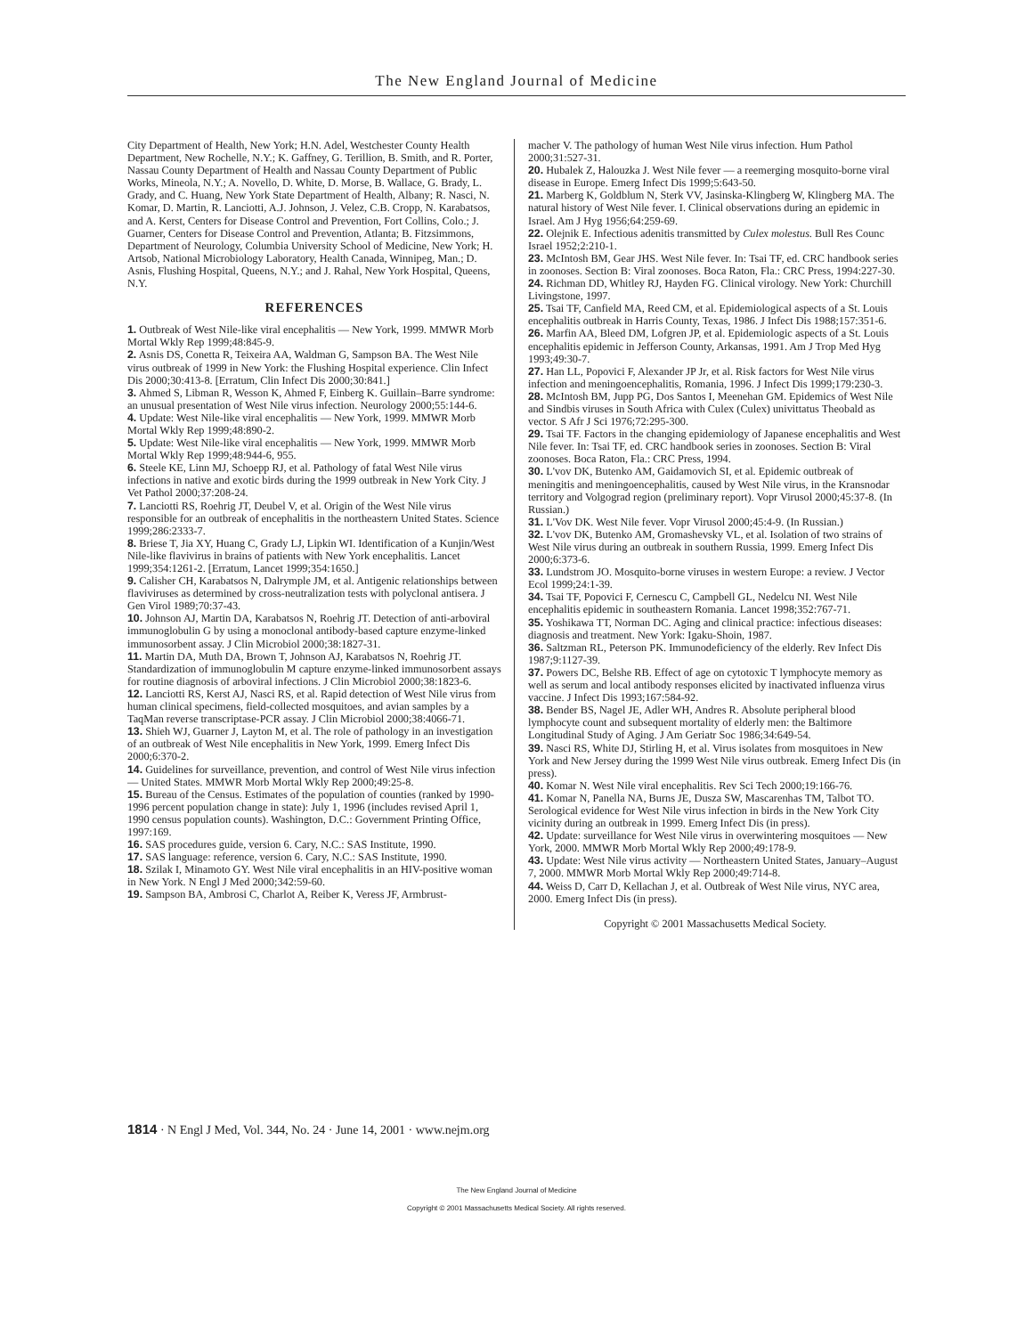The New England Journal of Medicine
City Department of Health, New York; H.N. Adel, Westchester County Health Department, New Rochelle, N.Y.; K. Gaffney, G. Terillion, B. Smith, and R. Porter, Nassau County Department of Health and Nassau County Department of Public Works, Mineola, N.Y.; A. Novello, D. White, D. Morse, B. Wallace, G. Brady, L. Grady, and C. Huang, New York State Department of Health, Albany; R. Nasci, N. Komar, D. Martin, R. Lanciotti, A.J. Johnson, J. Velez, C.B. Cropp, N. Karabatsos, and A. Kerst, Centers for Disease Control and Prevention, Fort Collins, Colo.; J. Guarner, Centers for Disease Control and Prevention, Atlanta; B. Fitzsimmons, Department of Neurology, Columbia University School of Medicine, New York; H. Artsob, National Microbiology Laboratory, Health Canada, Winnipeg, Man.; D. Asnis, Flushing Hospital, Queens, N.Y.; and J. Rahal, New York Hospital, Queens, N.Y.
REFERENCES
1. Outbreak of West Nile-like viral encephalitis — New York, 1999. MMWR Morb Mortal Wkly Rep 1999;48:845-9.
2. Asnis DS, Conetta R, Teixeira AA, Waldman G, Sampson BA. The West Nile virus outbreak of 1999 in New York: the Flushing Hospital experience. Clin Infect Dis 2000;30:413-8. [Erratum, Clin Infect Dis 2000;30:841.]
3. Ahmed S, Libman R, Wesson K, Ahmed F, Einberg K. Guillain–Barre syndrome: an unusual presentation of West Nile virus infection. Neurology 2000;55:144-6.
4. Update: West Nile-like viral encephalitis — New York, 1999. MMWR Morb Mortal Wkly Rep 1999;48:890-2.
5. Update: West Nile-like viral encephalitis — New York, 1999. MMWR Morb Mortal Wkly Rep 1999;48:944-6, 955.
6. Steele KE, Linn MJ, Schoepp RJ, et al. Pathology of fatal West Nile virus infections in native and exotic birds during the 1999 outbreak in New York City. J Vet Pathol 2000;37:208-24.
7. Lanciotti RS, Roehrig JT, Deubel V, et al. Origin of the West Nile virus responsible for an outbreak of encephalitis in the northeastern United States. Science 1999;286:2333-7.
8. Briese T, Jia XY, Huang C, Grady LJ, Lipkin WI. Identification of a Kunjin/West Nile-like flavivirus in brains of patients with New York encephalitis. Lancet 1999;354:1261-2. [Erratum, Lancet 1999;354:1650.]
9. Calisher CH, Karabatsos N, Dalrymple JM, et al. Antigenic relationships between flaviviruses as determined by cross-neutralization tests with polyclonal antisera. J Gen Virol 1989;70:37-43.
10. Johnson AJ, Martin DA, Karabatsos N, Roehrig JT. Detection of anti-arboviral immunoglobulin G by using a monoclonal antibody-based capture enzyme-linked immunosorbent assay. J Clin Microbiol 2000;38:1827-31.
11. Martin DA, Muth DA, Brown T, Johnson AJ, Karabatsos N, Roehrig JT. Standardization of immunoglobulin M capture enzyme-linked immunosorbent assays for routine diagnosis of arboviral infections. J Clin Microbiol 2000;38:1823-6.
12. Lanciotti RS, Kerst AJ, Nasci RS, et al. Rapid detection of West Nile virus from human clinical specimens, field-collected mosquitoes, and avian samples by a TaqMan reverse transcriptase-PCR assay. J Clin Microbiol 2000;38:4066-71.
13. Shieh WJ, Guarner J, Layton M, et al. The role of pathology in an investigation of an outbreak of West Nile encephalitis in New York, 1999. Emerg Infect Dis 2000;6:370-2.
14. Guidelines for surveillance, prevention, and control of West Nile virus infection — United States. MMWR Morb Mortal Wkly Rep 2000;49:25-8.
15. Bureau of the Census. Estimates of the population of counties (ranked by 1990-1996 percent population change in state): July 1, 1996 (includes revised April 1, 1990 census population counts). Washington, D.C.: Government Printing Office, 1997:169.
16. SAS procedures guide, version 6. Cary, N.C.: SAS Institute, 1990.
17. SAS language: reference, version 6. Cary, N.C.: SAS Institute, 1990.
18. Szilak I, Minamoto GY. West Nile viral encephalitis in an HIV-positive woman in New York. N Engl J Med 2000;342:59-60.
19. Sampson BA, Ambrosi C, Charlot A, Reiber K, Veress JF, Armbrust-
macher V. The pathology of human West Nile virus infection. Hum Pathol 2000;31:527-31.
20. Hubalek Z, Halouzka J. West Nile fever — a reemerging mosquito-borne viral disease in Europe. Emerg Infect Dis 1999;5:643-50.
21. Marberg K, Goldblum N, Sterk VV, Jasinska-Klingberg W, Klingberg MA. The natural history of West Nile fever. I. Clinical observations during an epidemic in Israel. Am J Hyg 1956;64:259-69.
22. Olejnik E. Infectious adenitis transmitted by Culex molestus. Bull Res Counc Israel 1952;2:210-1.
23. McIntosh BM, Gear JHS. West Nile fever. In: Tsai TF, ed. CRC handbook series in zoonoses. Section B: Viral zoonoses. Boca Raton, Fla.: CRC Press, 1994:227-30.
24. Richman DD, Whitley RJ, Hayden FG. Clinical virology. New York: Churchill Livingstone, 1997.
25. Tsai TF, Canfield MA, Reed CM, et al. Epidemiological aspects of a St. Louis encephalitis outbreak in Harris County, Texas, 1986. J Infect Dis 1988;157:351-6.
26. Marfin AA, Bleed DM, Lofgren JP, et al. Epidemiologic aspects of a St. Louis encephalitis epidemic in Jefferson County, Arkansas, 1991. Am J Trop Med Hyg 1993;49:30-7.
27. Han LL, Popovici F, Alexander JP Jr, et al. Risk factors for West Nile virus infection and meningoencephalitis, Romania, 1996. J Infect Dis 1999;179:230-3.
28. McIntosh BM, Jupp PG, Dos Santos I, Meenehan GM. Epidemics of West Nile and Sindbis viruses in South Africa with Culex (Culex) univittatus Theobald as vector. S Afr J Sci 1976;72:295-300.
29. Tsai TF. Factors in the changing epidemiology of Japanese encephalitis and West Nile fever. In: Tsai TF, ed. CRC handbook series in zoonoses. Section B: Viral zoonoses. Boca Raton, Fla.: CRC Press, 1994.
30. L'vov DK, Butenko AM, Gaidamovich SI, et al. Epidemic outbreak of meningitis and meningoencephalitis, caused by West Nile virus, in the Kransnodar territory and Volgograd region (preliminary report). Vopr Virusol 2000;45:37-8. (In Russian.)
31. L'Vov DK. West Nile fever. Vopr Virusol 2000;45:4-9. (In Russian.)
32. L'vov DK, Butenko AM, Gromashevsky VL, et al. Isolation of two strains of West Nile virus during an outbreak in southern Russia, 1999. Emerg Infect Dis 2000;6:373-6.
33. Lundstrom JO. Mosquito-borne viruses in western Europe: a review. J Vector Ecol 1999;24:1-39.
34. Tsai TF, Popovici F, Cernescu C, Campbell GL, Nedelcu NI. West Nile encephalitis epidemic in southeastern Romania. Lancet 1998;352:767-71.
35. Yoshikawa TT, Norman DC. Aging and clinical practice: infectious diseases: diagnosis and treatment. New York: Igaku-Shoin, 1987.
36. Saltzman RL, Peterson PK. Immunodeficiency of the elderly. Rev Infect Dis 1987;9:1127-39.
37. Powers DC, Belshe RB. Effect of age on cytotoxic T lymphocyte memory as well as serum and local antibody responses elicited by inactivated influenza virus vaccine. J Infect Dis 1993;167:584-92.
38. Bender BS, Nagel JE, Adler WH, Andres R. Absolute peripheral blood lymphocyte count and subsequent mortality of elderly men: the Baltimore Longitudinal Study of Aging. J Am Geriatr Soc 1986;34:649-54.
39. Nasci RS, White DJ, Stirling H, et al. Virus isolates from mosquitoes in New York and New Jersey during the 1999 West Nile virus outbreak. Emerg Infect Dis (in press).
40. Komar N. West Nile viral encephalitis. Rev Sci Tech 2000;19:166-76.
41. Komar N, Panella NA, Burns JE, Dusza SW, Mascarenhas TM, Talbot TO. Serological evidence for West Nile virus infection in birds in the New York City vicinity during an outbreak in 1999. Emerg Infect Dis (in press).
42. Update: surveillance for West Nile virus in overwintering mosquitoes — New York, 2000. MMWR Morb Mortal Wkly Rep 2000;49:178-9.
43. Update: West Nile virus activity — Northeastern United States, January–August 7, 2000. MMWR Morb Mortal Wkly Rep 2000;49:714-8.
44. Weiss D, Carr D, Kellachan J, et al. Outbreak of West Nile virus, NYC area, 2000. Emerg Infect Dis (in press).
Copyright © 2001 Massachusetts Medical Society.
1814 · N Engl J Med, Vol. 344, No. 24 · June 14, 2001 · www.nejm.org
The New England Journal of Medicine
Copyright © 2001 Massachusetts Medical Society. All rights reserved.